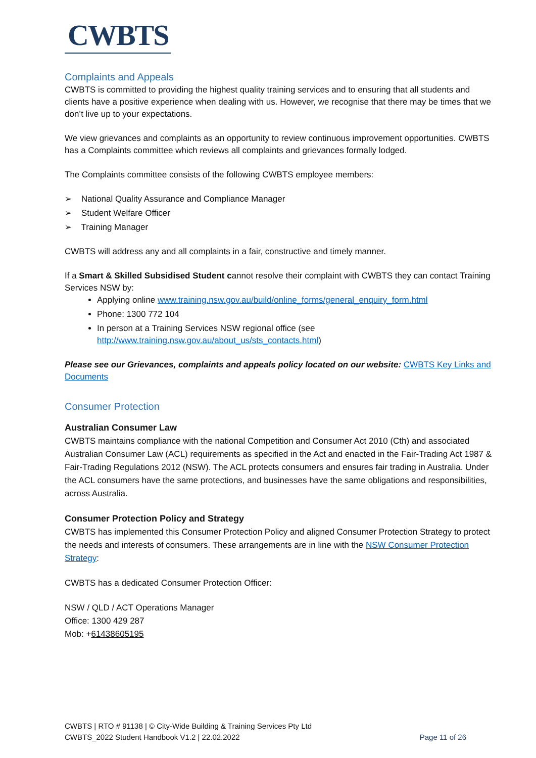CWBTS
Complaints and Appeals
CWBTS is committed to providing the highest quality training services and to ensuring that all students and clients have a positive experience when dealing with us. However, we recognise that there may be times that we don’t live up to your expectations.
We view grievances and complaints as an opportunity to review continuous improvement opportunities. CWBTS has a Complaints committee which reviews all complaints and grievances formally lodged.
The Complaints committee consists of the following CWBTS employee members:
➢ National Quality Assurance and Compliance Manager
➢ Student Welfare Officer
➢ Training Manager
CWBTS will address any and all complaints in a fair, constructive and timely manner.
If a Smart & Skilled Subsidised Student cannot resolve their complaint with CWBTS they can contact Training Services NSW by:
Applying online www.training.nsw.gov.au/build/online_forms/general_enquiry_form.html
Phone: 1300 772 104
In person at a Training Services NSW regional office (see http://www.training.nsw.gov.au/about_us/sts_contacts.html)
Please see our Grievances, complaints and appeals policy located on our website: CWBTS Key Links and Documents
Consumer Protection
Australian Consumer Law
CWBTS maintains compliance with the national Competition and Consumer Act 2010 (Cth) and associated Australian Consumer Law (ACL) requirements as specified in the Act and enacted in the Fair-Trading Act 1987 & Fair-Trading Regulations 2012 (NSW). The ACL protects consumers and ensures fair trading in Australia. Under the ACL consumers have the same protections, and businesses have the same obligations and responsibilities, across Australia.
Consumer Protection Policy and Strategy
CWBTS has implemented this Consumer Protection Policy and aligned Consumer Protection Strategy to protect the needs and interests of consumers. These arrangements are in line with the NSW Consumer Protection Strategy:
CWBTS has a dedicated Consumer Protection Officer:
NSW / QLD / ACT Operations Manager
Office: 1300 429 287
Mob: +61438605195
CWBTS | RTO # 91138 | © City-Wide Building & Training Services Pty Ltd
CWBTS_2022 Student Handbook V1.2 | 22.02.2022 Page 11 of 26